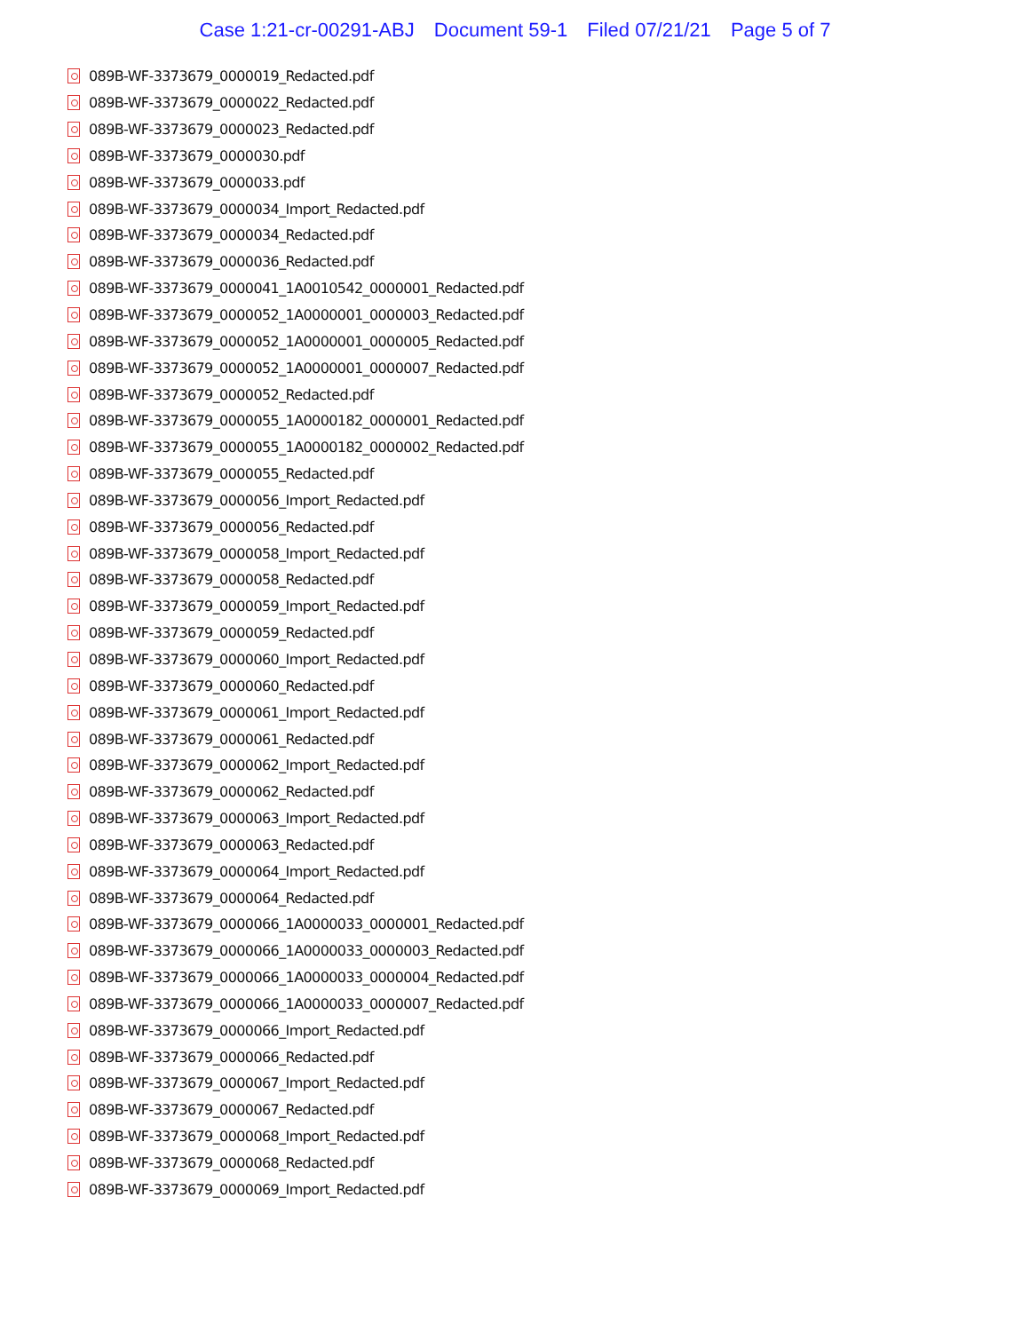Case 1:21-cr-00291-ABJ Document 59-1 Filed 07/21/21 Page 5 of 7
089B-WF-3373679_0000019_Redacted.pdf
089B-WF-3373679_0000022_Redacted.pdf
089B-WF-3373679_0000023_Redacted.pdf
089B-WF-3373679_0000030.pdf
089B-WF-3373679_0000033.pdf
089B-WF-3373679_0000034_Import_Redacted.pdf
089B-WF-3373679_0000034_Redacted.pdf
089B-WF-3373679_0000036_Redacted.pdf
089B-WF-3373679_0000041_1A0010542_0000001_Redacted.pdf
089B-WF-3373679_0000052_1A0000001_0000003_Redacted.pdf
089B-WF-3373679_0000052_1A0000001_0000005_Redacted.pdf
089B-WF-3373679_0000052_1A0000001_0000007_Redacted.pdf
089B-WF-3373679_0000052_Redacted.pdf
089B-WF-3373679_0000055_1A0000182_0000001_Redacted.pdf
089B-WF-3373679_0000055_1A0000182_0000002_Redacted.pdf
089B-WF-3373679_0000055_Redacted.pdf
089B-WF-3373679_0000056_Import_Redacted.pdf
089B-WF-3373679_0000056_Redacted.pdf
089B-WF-3373679_0000058_Import_Redacted.pdf
089B-WF-3373679_0000058_Redacted.pdf
089B-WF-3373679_0000059_Import_Redacted.pdf
089B-WF-3373679_0000059_Redacted.pdf
089B-WF-3373679_0000060_Import_Redacted.pdf
089B-WF-3373679_0000060_Redacted.pdf
089B-WF-3373679_0000061_Import_Redacted.pdf
089B-WF-3373679_0000061_Redacted.pdf
089B-WF-3373679_0000062_Import_Redacted.pdf
089B-WF-3373679_0000062_Redacted.pdf
089B-WF-3373679_0000063_Import_Redacted.pdf
089B-WF-3373679_0000063_Redacted.pdf
089B-WF-3373679_0000064_Import_Redacted.pdf
089B-WF-3373679_0000064_Redacted.pdf
089B-WF-3373679_0000066_1A0000033_0000001_Redacted.pdf
089B-WF-3373679_0000066_1A0000033_0000003_Redacted.pdf
089B-WF-3373679_0000066_1A0000033_0000004_Redacted.pdf
089B-WF-3373679_0000066_1A0000033_0000007_Redacted.pdf
089B-WF-3373679_0000066_Import_Redacted.pdf
089B-WF-3373679_0000066_Redacted.pdf
089B-WF-3373679_0000067_Import_Redacted.pdf
089B-WF-3373679_0000067_Redacted.pdf
089B-WF-3373679_0000068_Import_Redacted.pdf
089B-WF-3373679_0000068_Redacted.pdf
089B-WF-3373679_0000069_Import_Redacted.pdf